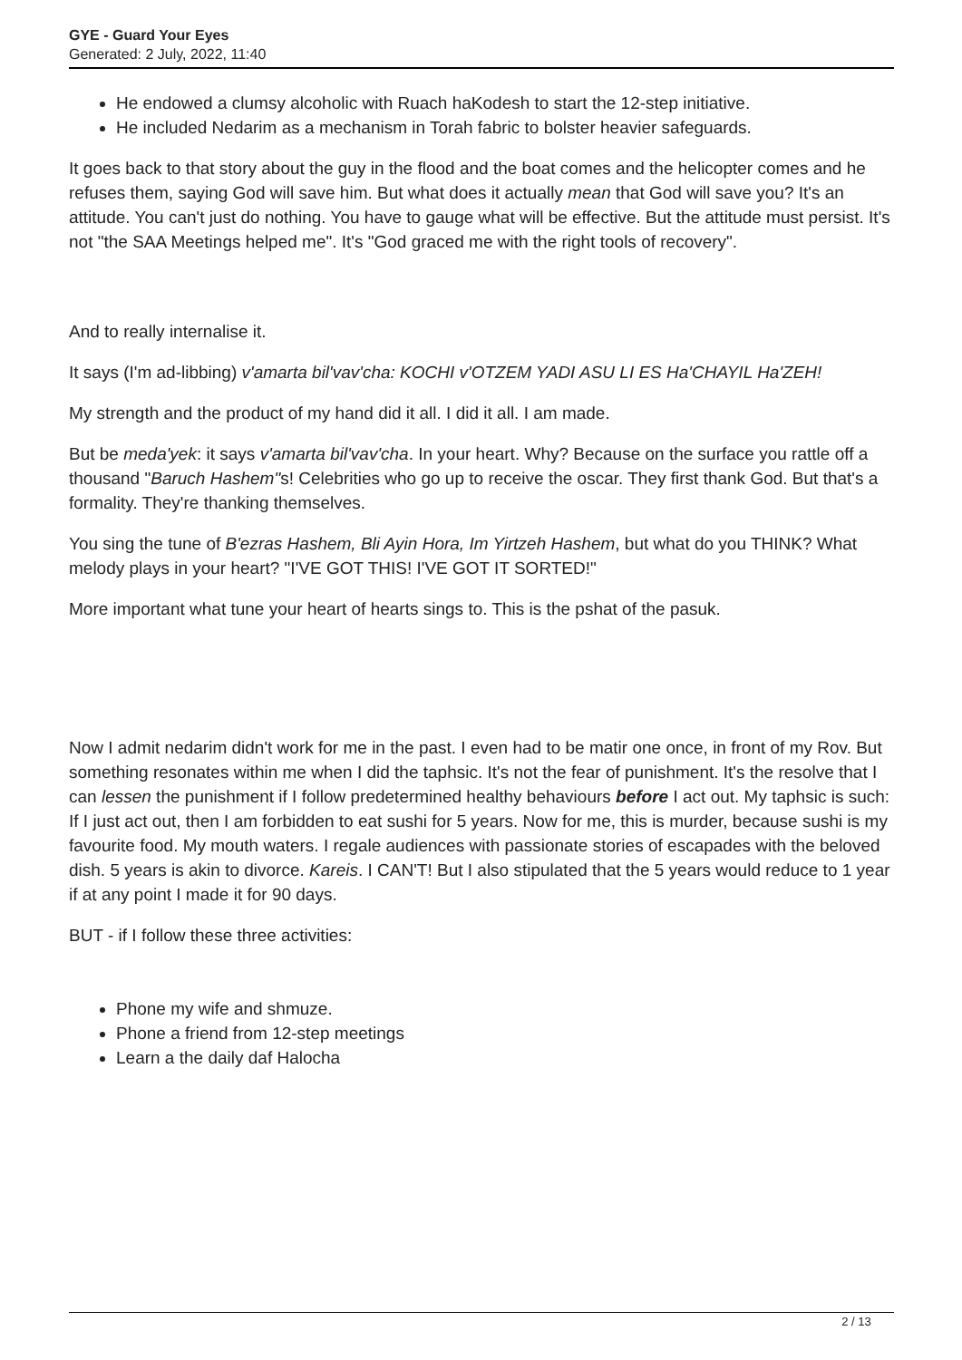GYE - Guard Your Eyes
Generated: 2 July, 2022, 11:40
He endowed a clumsy alcoholic with Ruach haKodesh to start the 12-step initiative.
He included Nedarim as a mechanism in Torah fabric to bolster heavier safeguards.
It goes back to that story about the guy in the flood and the boat comes and the helicopter comes and he refuses them, saying God will save him. But what does it actually mean that God will save you? It's an attitude. You can't just do nothing. You have to gauge what will be effective. But the attitude must persist. It's not "the SAA Meetings helped me". It's "God graced me with the right tools of recovery".
And to really internalise it.
It says (I'm ad-libbing) v'amarta bil'vav'cha: KOCHI v'OTZEM YADI ASU LI ES Ha'CHAYIL Ha'ZEH!
My strength and the product of my hand did it all. I did it all. I am made.
But be meda'yek: it says v'amarta bil'vav'cha. In your heart. Why? Because on the surface you rattle off a thousand "Baruch Hashem"s! Celebrities who go up to receive the oscar. They first thank God. But that's a formality. They're thanking themselves.
You sing the tune of B'ezras Hashem, Bli Ayin Hora, Im Yirtzeh Hashem, but what do you THINK? What melody plays in your heart? "I'VE GOT THIS! I'VE GOT IT SORTED!"
More important what tune your heart of hearts sings to. This is the pshat of the pasuk.
Now I admit nedarim didn't work for me in the past. I even had to be matir one once, in front of my Rov. But something resonates within me when I did the taphsic. It's not the fear of punishment. It's the resolve that I can lessen the punishment if I follow predetermined healthy behaviours before I act out. My taphsic is such: If I just act out, then I am forbidden to eat sushi for 5 years. Now for me, this is murder, because sushi is my favourite food. My mouth waters. I regale audiences with passionate stories of escapades with the beloved dish. 5 years is akin to divorce. Kareis. I CAN'T! But I also stipulated that the 5 years would reduce to 1 year if at any point I made it for 90 days.
BUT - if I follow these three activities:
Phone my wife and shmuze.
Phone a friend from 12-step meetings
Learn a the daily daf Halocha
2 / 13